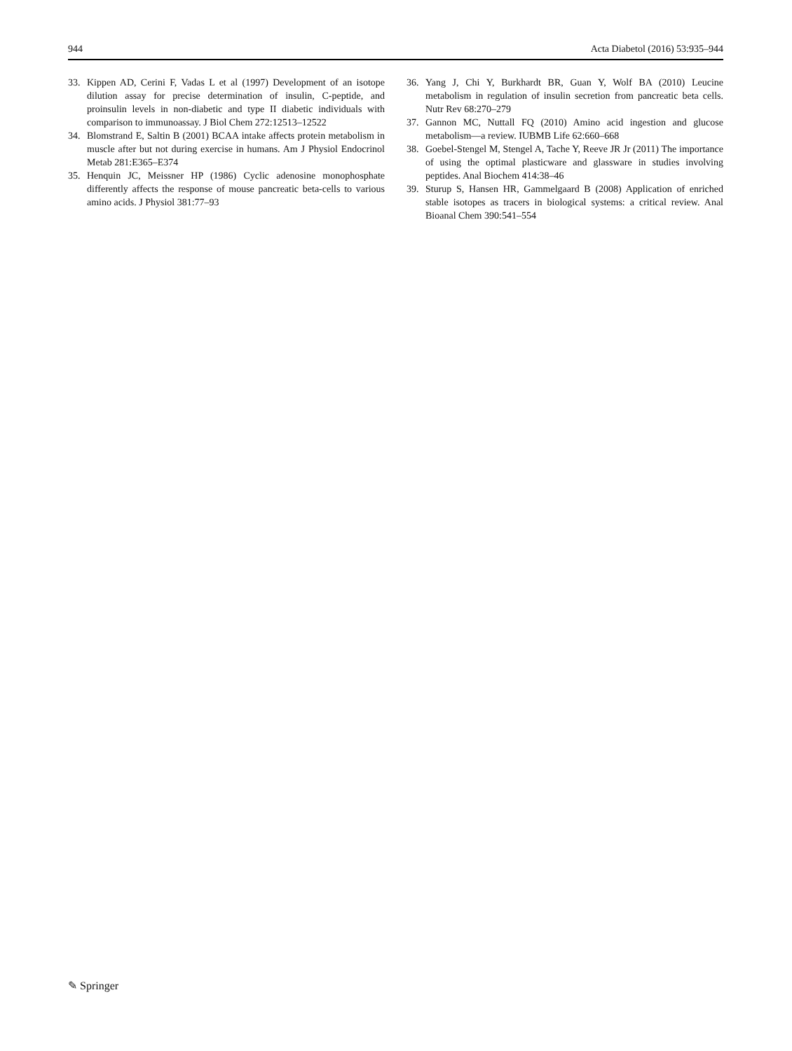944 Acta Diabetol (2016) 53:935–944
33. Kippen AD, Cerini F, Vadas L et al (1997) Development of an isotope dilution assay for precise determination of insulin, C-peptide, and proinsulin levels in non-diabetic and type II diabetic individuals with comparison to immunoassay. J Biol Chem 272:12513–12522
34. Blomstrand E, Saltin B (2001) BCAA intake affects protein metabolism in muscle after but not during exercise in humans. Am J Physiol Endocrinol Metab 281:E365–E374
35. Henquin JC, Meissner HP (1986) Cyclic adenosine monophosphate differently affects the response of mouse pancreatic beta-cells to various amino acids. J Physiol 381:77–93
36. Yang J, Chi Y, Burkhardt BR, Guan Y, Wolf BA (2010) Leucine metabolism in regulation of insulin secretion from pancreatic beta cells. Nutr Rev 68:270–279
37. Gannon MC, Nuttall FQ (2010) Amino acid ingestion and glucose metabolism—a review. IUBMB Life 62:660–668
38. Goebel-Stengel M, Stengel A, Tache Y, Reeve JR Jr (2011) The importance of using the optimal plasticware and glassware in studies involving peptides. Anal Biochem 414:38–46
39. Sturup S, Hansen HR, Gammelgaard B (2008) Application of enriched stable isotopes as tracers in biological systems: a critical review. Anal Bioanal Chem 390:541–554
✎ Springer